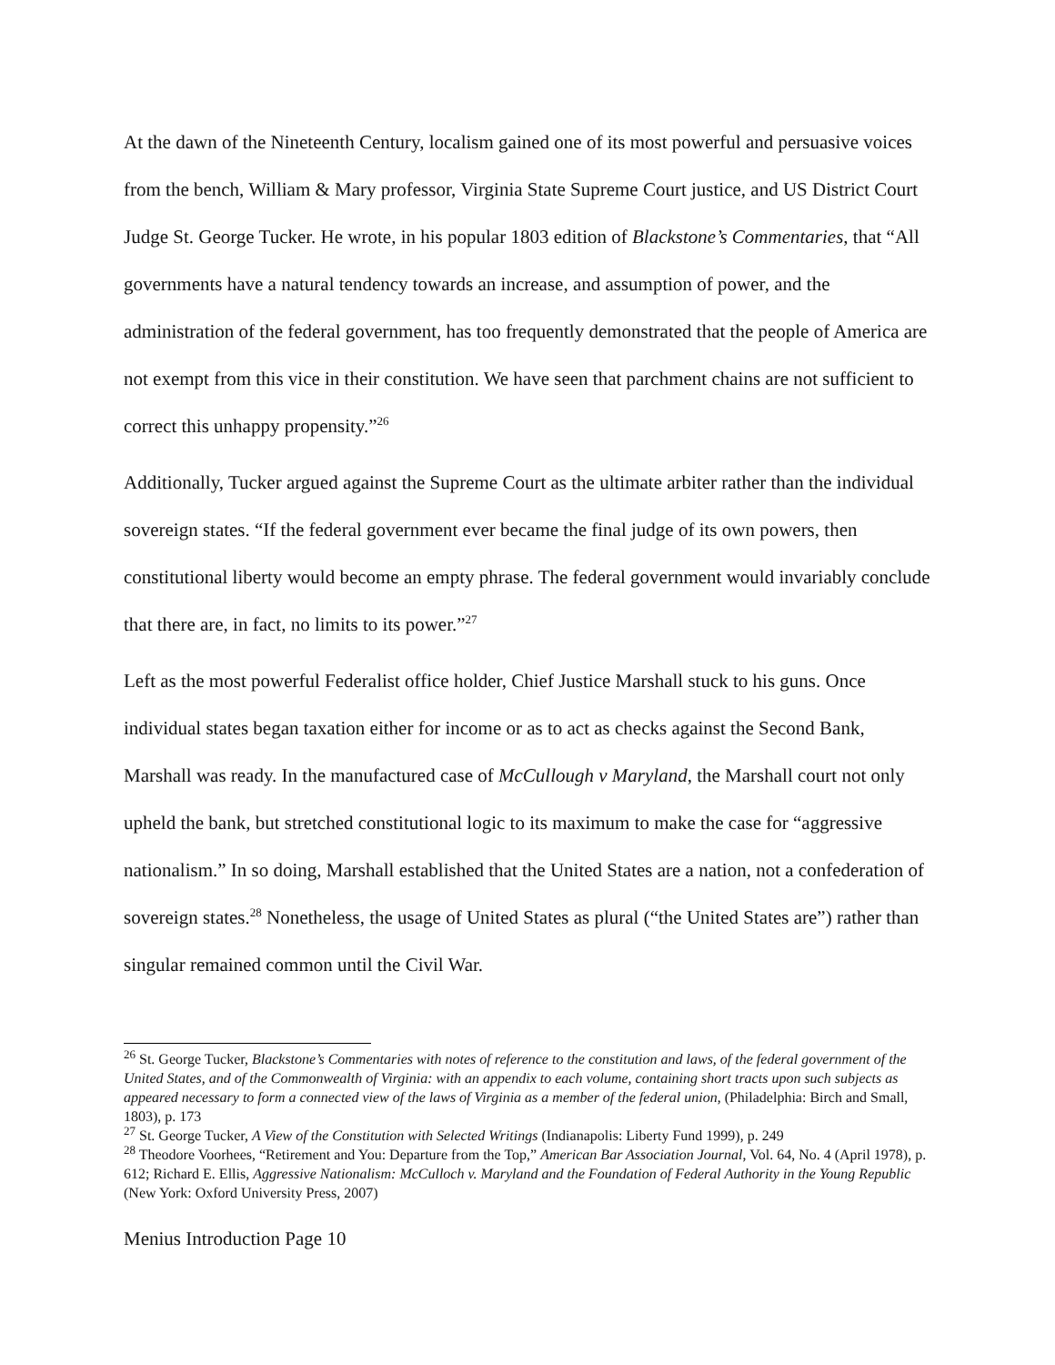At the dawn of the Nineteenth Century, localism gained one of its most powerful and persuasive voices from the bench, William & Mary professor, Virginia State Supreme Court justice, and US District Court Judge St. George Tucker. He wrote, in his popular 1803 edition of Blackstone’s Commentaries, that “All governments have a natural tendency towards an increase, and assumption of power, and the administration of the federal government, has too frequently demonstrated that the people of America are not exempt from this vice in their constitution. We have seen that parchment chains are not sufficient to correct this unhappy propensity.”<sup>26</sup>
Additionally, Tucker argued against the Supreme Court as the ultimate arbiter rather than the individual sovereign states. “If the federal government ever became the final judge of its own powers, then constitutional liberty would become an empty phrase. The federal government would invariably conclude that there are, in fact, no limits to its power.”<sup>27</sup>
Left as the most powerful Federalist office holder, Chief Justice Marshall stuck to his guns. Once individual states began taxation either for income or as to act as checks against the Second Bank, Marshall was ready. In the manufactured case of McCullough v Maryland, the Marshall court not only upheld the bank, but stretched constitutional logic to its maximum to make the case for “aggressive nationalism.” In so doing, Marshall established that the United States are a nation, not a confederation of sovereign states.<sup>28</sup> Nonetheless, the usage of United States as plural (“the United States are”) rather than singular remained common until the Civil War.
<sup>26</sup> St. George Tucker, Blackstone’s Commentaries with notes of reference to the constitution and laws, of the federal government of the United States, and of the Commonwealth of Virginia: with an appendix to each volume, containing short tracts upon such subjects as appeared necessary to form a connected view of the laws of Virginia as a member of the federal union, (Philadelphia: Birch and Small, 1803), p. 173
<sup>27</sup> St. George Tucker, A View of the Constitution with Selected Writings (Indianapolis: Liberty Fund 1999), p. 249
<sup>28</sup> Theodore Voorhees, “Retirement and You: Departure from the Top,” American Bar Association Journal, Vol. 64, No. 4 (April 1978), p. 612; Richard E. Ellis, Aggressive Nationalism: McCulloch v. Maryland and the Foundation of Federal Authority in the Young Republic (New York: Oxford University Press, 2007)
Menius Introduction Page 10